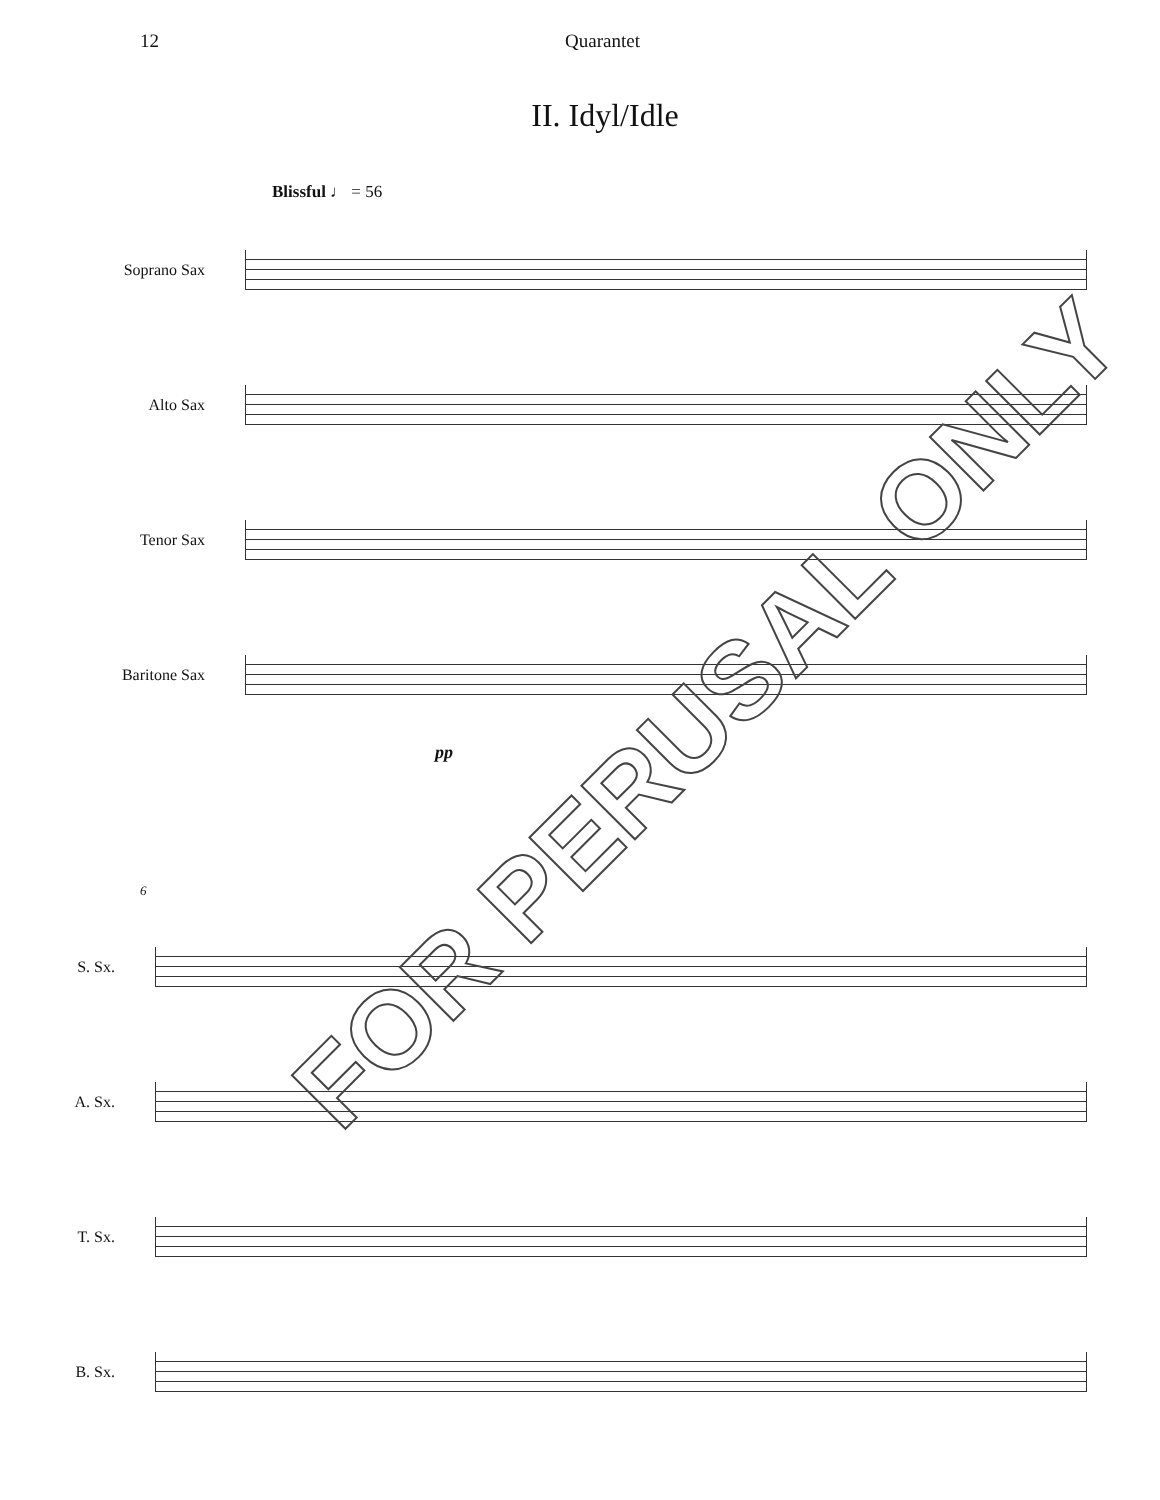12 Quarantet
II. Idyl/Idle
Blissful ♩ = 56
Soprano Sax
Alto Sax
Tenor Sax
Baritone Sax
pp
6
S. Sx.
A. Sx.
T. Sx.
B. Sx.
FOR PERUSAL ONLY